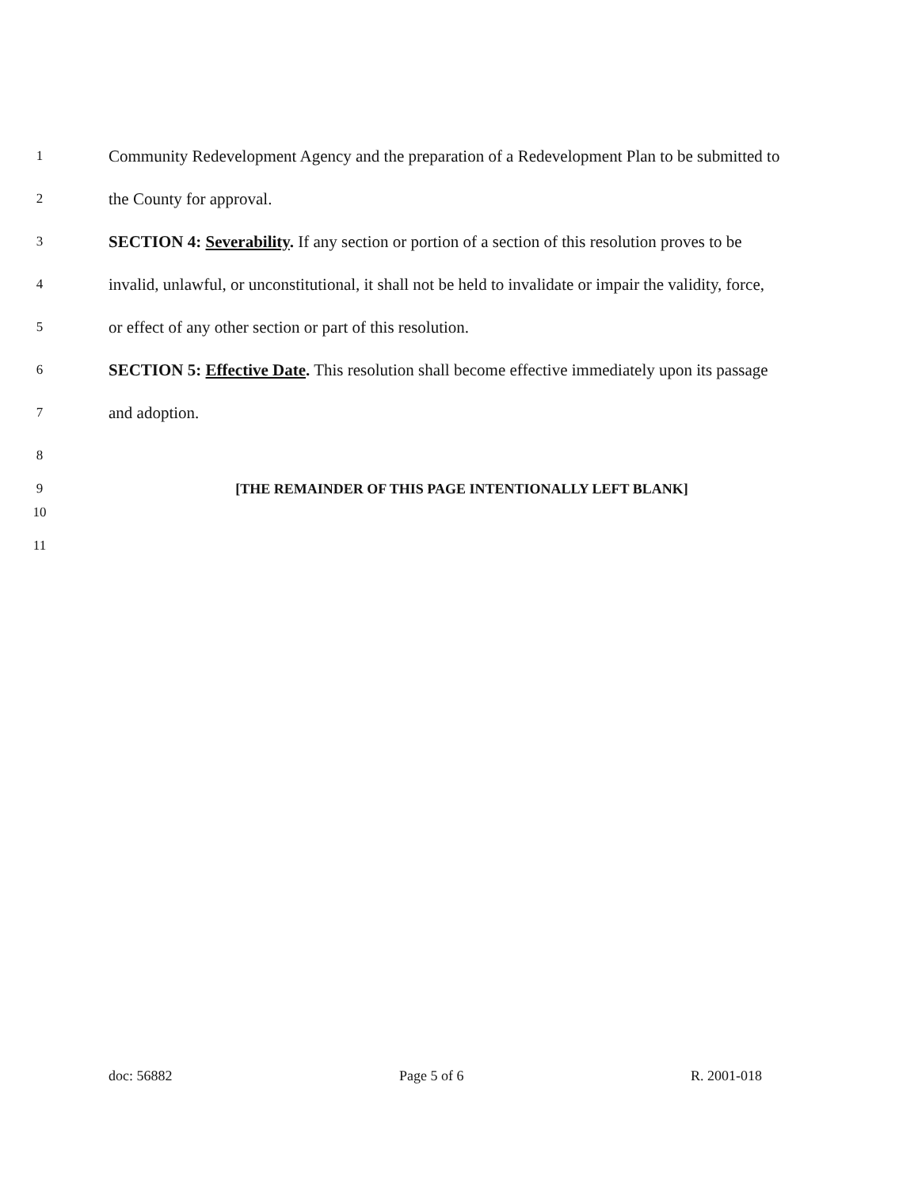1
Community Redevelopment Agency and the preparation of a Redevelopment Plan to be submitted to
2
the County for approval.
3
SECTION 4: Severability. If any section or portion of a section of this resolution proves to be
4
invalid, unlawful, or unconstitutional, it shall not be held to invalidate or impair the validity, force,
5
or effect of any other section or part of this resolution.
6
SECTION 5: Effective Date. This resolution shall become effective immediately upon its passage
7
and adoption.
8
9 [THE REMAINDER OF THIS PAGE INTENTIONALLY LEFT BLANK]
10
11
doc: 56882 Page 5 of 6 R. 2001-018